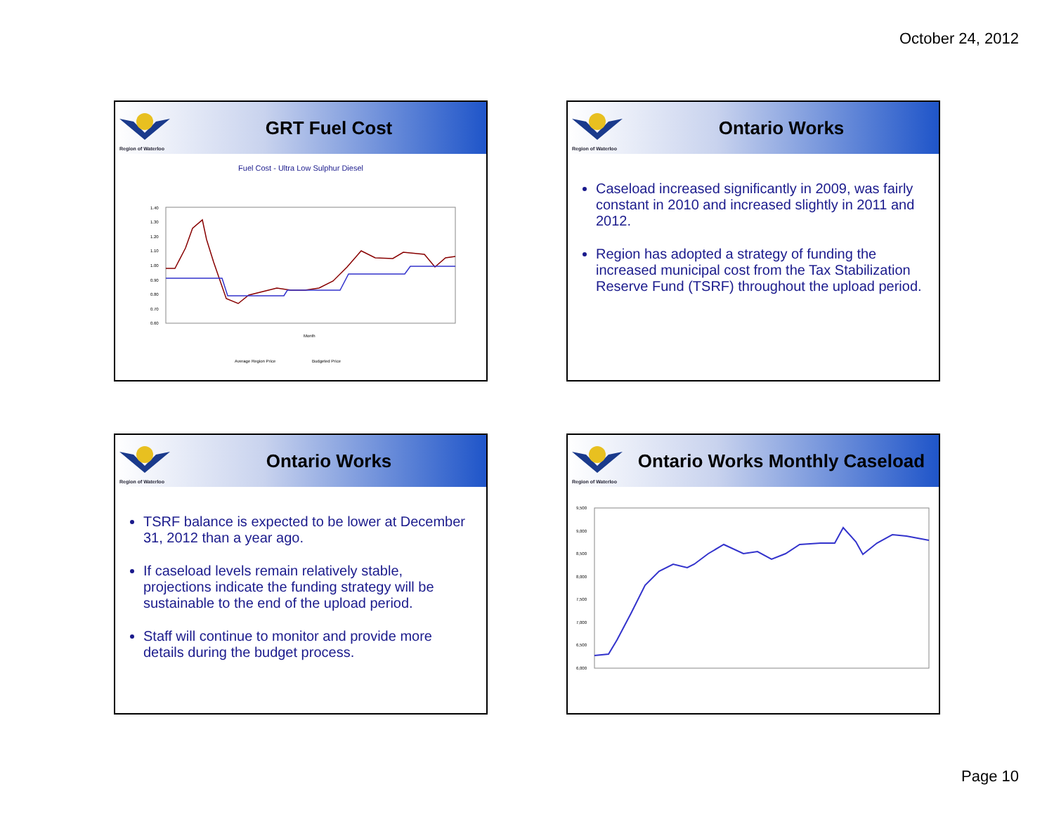October 24, 2012
Region of Waterloo
GRT Fuel Cost
Fuel Cost - Ultra Low Sulphur Diesel
1.40
1.30
1.20
1.10
1.00
0.90
0.80
0.70
0.60
Month
Average Region Price
Budgeted Price
Region of Waterloo
Ontario Works
Caseload increased significantly in 2009, was fairly constant in 2010 and increased slightly in 2011 and 2012.
Region has adopted a strategy of funding the increased municipal cost from the Tax Stabilization Reserve Fund (TSRF) throughout the upload period.
Region of Waterloo
Ontario Works
TSRF balance is expected to be lower at December 31, 2012 than a year ago.
If caseload levels remain relatively stable, projections indicate the funding strategy will be sustainable to the end of the upload period.
Staff will continue to monitor and provide more details during the budget process.
Region of Waterloo
Ontario Works Monthly Caseload
9,500
9,000
8,500
8,000
7,500
7,000
6,500
6,000
Page 10